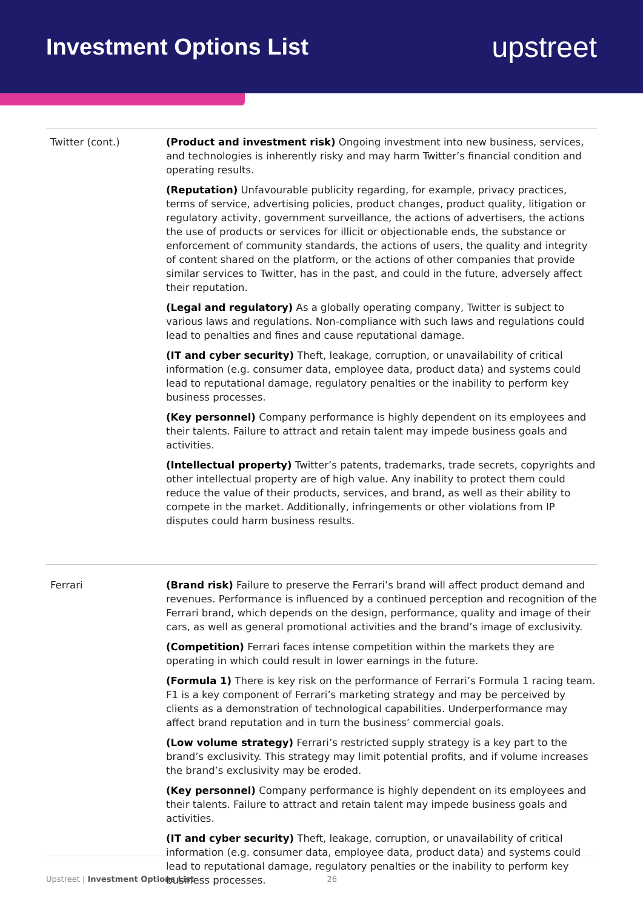Investment Options List
upstreet
| Twitter (cont.) | (Product and investment risk) Ongoing investment into new business, services, and technologies is inherently risky and may harm Twitter’s financial condition and operating results. (Reputation) Unfavourable publicity regarding, for example, privacy practices, terms of service, advertising policies, product changes, product quality, litigation or regulatory activity, government surveillance, the actions of advertisers, the actions the use of products or services for illicit or objectionable ends, the substance or enforcement of community standards, the actions of users, the quality and integrity of content shared on the platform, or the actions of other companies that provide similar services to Twitter, has in the past, and could in the future, adversely affect their reputation. (Legal and regulatory) As a globally operating company, Twitter is subject to various laws and regulations. Non-compliance with such laws and regulations could lead to penalties and fines and cause reputational damage. (IT and cyber security) Theft, leakage, corruption, or unavailability of critical information (e.g. consumer data, employee data, product data) and systems could lead to reputational damage, regulatory penalties or the inability to perform key business processes. (Key personnel) Company performance is highly dependent on its employees and their talents. Failure to attract and retain talent may impede business goals and activities. (Intellectual property) Twitter’s patents, trademarks, trade secrets, copyrights and other intellectual property are of high value. Any inability to protect them could reduce the value of their products, services, and brand, as well as their ability to compete in the market. Additionally, infringements or other violations from IP disputes could harm business results. |
| Ferrari | (Brand risk) Failure to preserve the Ferrari’s brand will affect product demand and revenues. Performance is influenced by a continued perception and recognition of the Ferrari brand, which depends on the design, performance, quality and image of their cars, as well as general promotional activities and the brand’s image of exclusivity. (Competition) Ferrari faces intense competition within the markets they are operating in which could result in lower earnings in the future. (Formula 1) There is key risk on the performance of Ferrari’s Formula 1 racing team. F1 is a key component of Ferrari’s marketing strategy and may be perceived by clients as a demonstration of technological capabilities. Underperformance may affect brand reputation and in turn the business’ commercial goals. (Low volume strategy) Ferrari’s restricted supply strategy is a key part to the brand’s exclusivity. This strategy may limit potential profits, and if volume increases the brand’s exclusivity may be eroded. (Key personnel) Company performance is highly dependent on its employees and their talents. Failure to attract and retain talent may impede business goals and activities. (IT and cyber security) Theft, leakage, corruption, or unavailability of critical information (e.g. consumer data, employee data, product data) and systems could lead to reputational damage, regulatory penalties or the inability to perform key business processes. |
Upstreet | Investment Options List 26